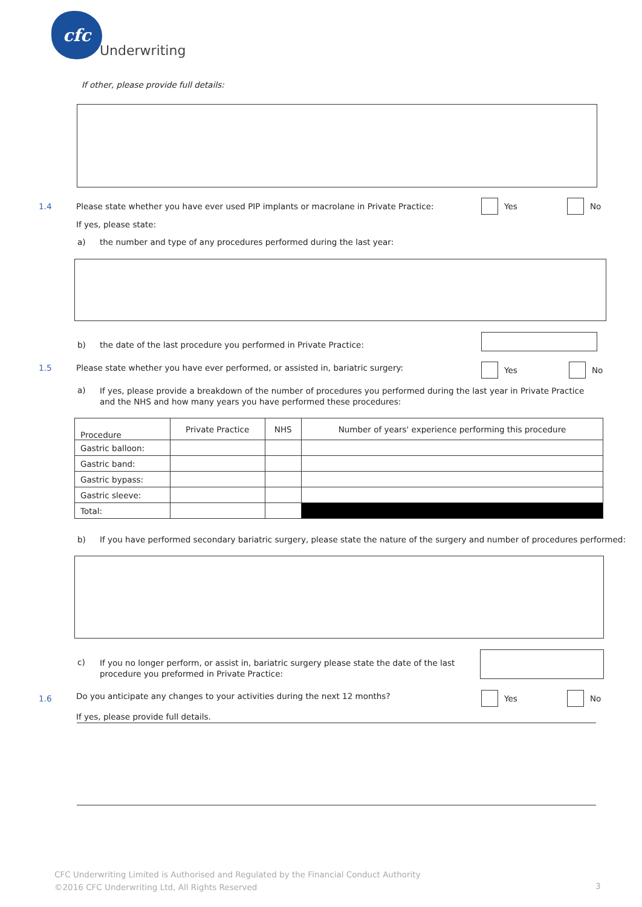cfc
Underwriting
If other, please provide full details:
1.4
Please state whether you have ever used PIP implants or macrolane in Private Practice:
Yes No
If yes, please state:
a)
the number and type of any procedures performed during the last year:
b)
the date of the last procedure you performed in Private Practice:
1.5
Please state whether you have ever performed, or assisted in, bariatric surgery:
Yes No
a)
If yes, please provide a breakdown of the number of procedures you performed during the last year in Private Practice and the NHS and how many years you have performed these procedures:
| Procedure | Private Practice | NHS | Number of years' experience performing this procedure |
| --- | --- | --- | --- |
| Gastric balloon: | | | |
| Gastric band: | | | |
| Gastric bypass: | | | |
| Gastric sleeve: | | | |
| Total: | | | |
b)
If you have performed secondary bariatric surgery, please state the nature of the surgery and number of procedures performed:
c)
If you no longer perform, or assist in, bariatric surgery please state the date of the last procedure you preformed in Private Practice:
1.6
Do you anticipate any changes to your activities during the next 12 months?
Yes No
If yes, please provide full details.
CFC Underwriting Limited is Authorised and Regulated by the Financial Conduct Authority
©2016 CFC Underwriting Ltd, All Rights Reserved
3